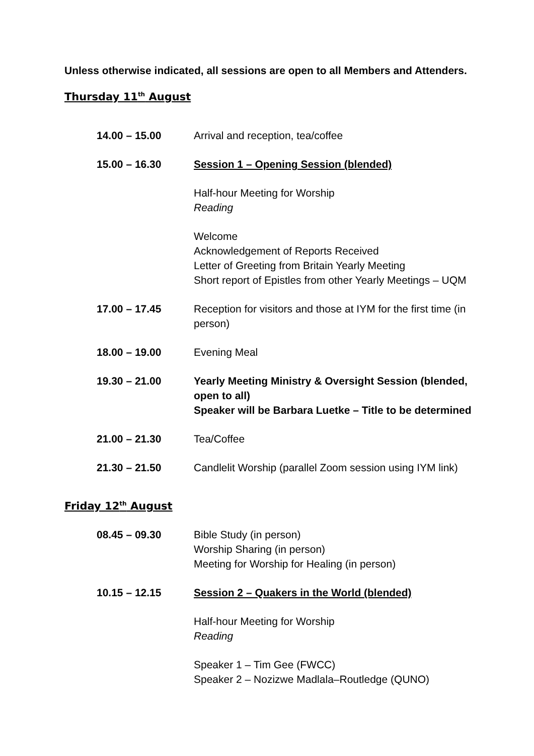Unless otherwise indicated, all sessions are open to all Members and Attenders.
Thursday 11<sup>th</sup> August
| 14.00 – 15.00 | Arrival and reception, tea/coffee |
| 15.00 – 16.30 | Session 1 – Opening Session (blended) |
| | Half-hour Meeting for Worship Reading |
| | Welcome Acknowledgement of Reports Received Letter of Greeting from Britain Yearly Meeting Short report of Epistles from other Yearly Meetings – UQM |
| 17.00 – 17.45 | Reception for visitors and those at IYM for the first time (in person) |
| 18.00 – 19.00 | Evening Meal |
| 19.30 – 21.00 | Yearly Meeting Ministry & Oversight Session (blended, open to all) Speaker will be Barbara Luetke – Title to be determined |
| 21.00 – 21.30 | Tea/Coffee |
| 21.30 – 21.50 | Candlelit Worship (parallel Zoom session using IYM link) |
Friday 12<sup>th</sup> August
| 08.45 – 09.30 | Bible Study (in person) Worship Sharing (in person) Meeting for Worship for Healing (in person) |
| 10.15 – 12.15 | Session 2 – Quakers in the World (blended) |
| | Half-hour Meeting for Worship Reading |
| | Speaker 1 – Tim Gee (FWCC) Speaker 2 – Nozizwe Madlala–Routledge (QUNO) |